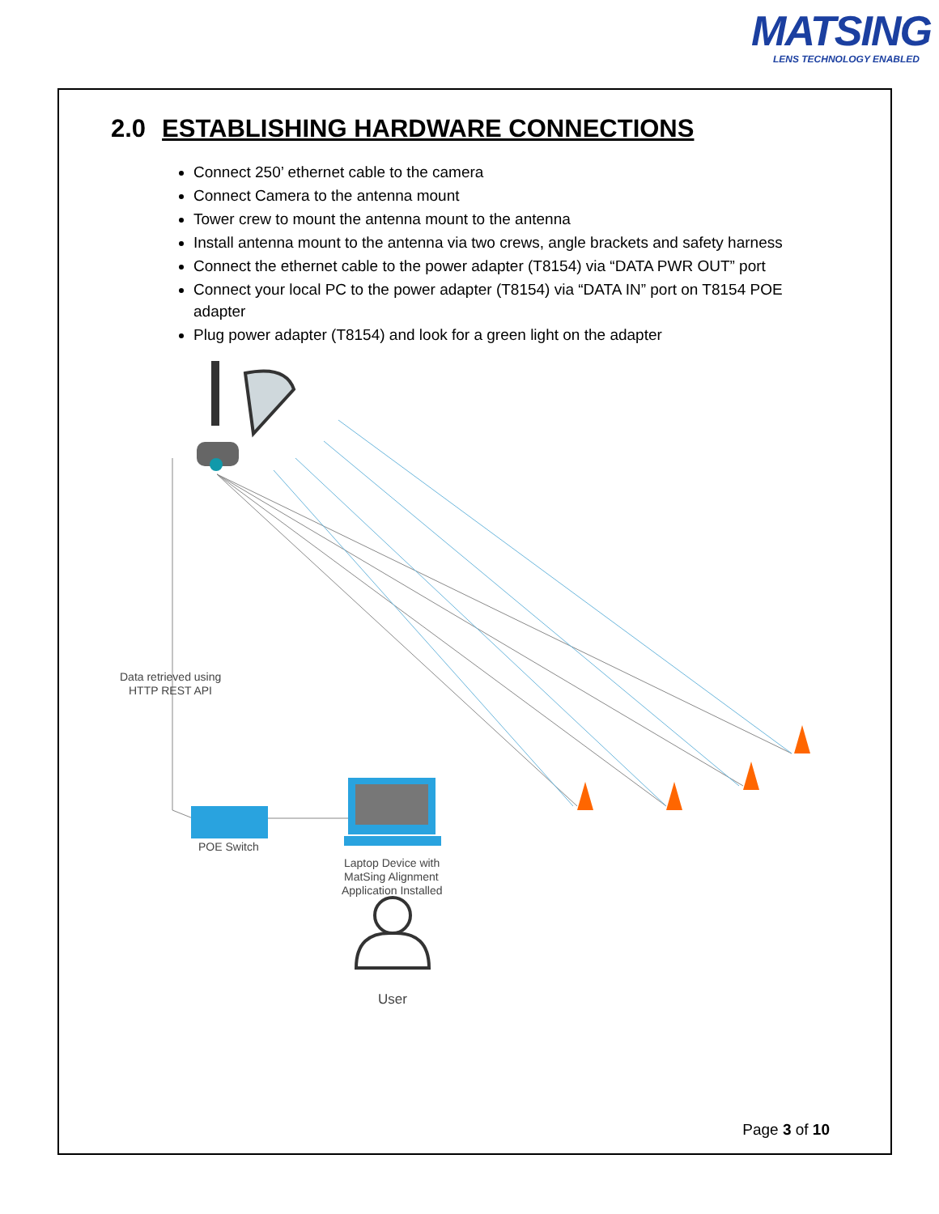MATSING
LENS TECHNOLOGY ENABLED
2.0 ESTABLISHING HARDWARE CONNECTIONS
Connect 250’ ethernet cable to the camera
Connect Camera to the antenna mount
Tower crew to mount the antenna mount to the antenna
Install antenna mount to the antenna via two crews, angle brackets and safety harness
Connect the ethernet cable to the power adapter (T8154) via “DATA PWR OUT” port
Connect your local PC to the power adapter (T8154) via “DATA IN” port on T8154 POE adapter
Plug power adapter (T8154) and look for a green light on the adapter
Data retrieved using
HTTP REST API
POE Switch
Laptop Device with
MatSing Alignment
Application Installed
User
Page 3 of 10